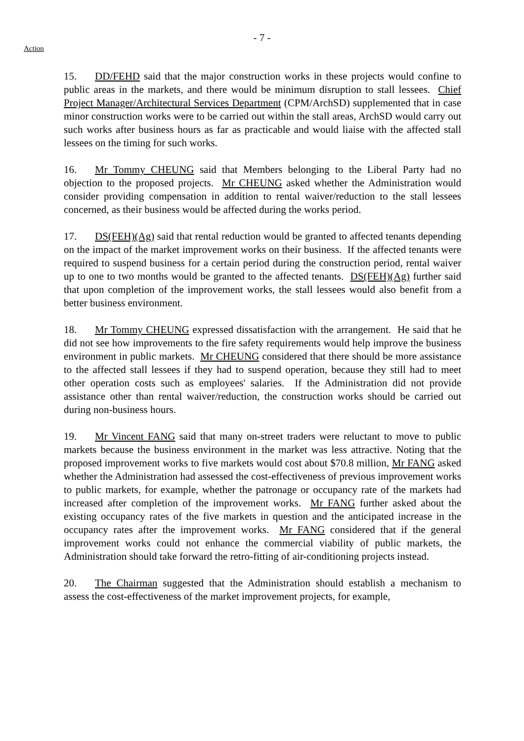- 7 -
Action
15. DD/FEHD said that the major construction works in these projects would confine to public areas in the markets, and there would be minimum disruption to stall lessees. Chief Project Manager/Architectural Services Department (CPM/ArchSD) supplemented that in case minor construction works were to be carried out within the stall areas, ArchSD would carry out such works after business hours as far as practicable and would liaise with the affected stall lessees on the timing for such works.
16. Mr Tommy CHEUNG said that Members belonging to the Liberal Party had no objection to the proposed projects. Mr CHEUNG asked whether the Administration would consider providing compensation in addition to rental waiver/reduction to the stall lessees concerned, as their business would be affected during the works period.
17. DS(FEH)(Ag) said that rental reduction would be granted to affected tenants depending on the impact of the market improvement works on their business. If the affected tenants were required to suspend business for a certain period during the construction period, rental waiver up to one to two months would be granted to the affected tenants. DS(FEH)(Ag) further said that upon completion of the improvement works, the stall lessees would also benefit from a better business environment.
18. Mr Tommy CHEUNG expressed dissatisfaction with the arrangement. He said that he did not see how improvements to the fire safety requirements would help improve the business environment in public markets. Mr CHEUNG considered that there should be more assistance to the affected stall lessees if they had to suspend operation, because they still had to meet other operation costs such as employees' salaries. If the Administration did not provide assistance other than rental waiver/reduction, the construction works should be carried out during non-business hours.
19. Mr Vincent FANG said that many on-street traders were reluctant to move to public markets because the business environment in the market was less attractive. Noting that the proposed improvement works to five markets would cost about $70.8 million, Mr FANG asked whether the Administration had assessed the cost-effectiveness of previous improvement works to public markets, for example, whether the patronage or occupancy rate of the markets had increased after completion of the improvement works. Mr FANG further asked about the existing occupancy rates of the five markets in question and the anticipated increase in the occupancy rates after the improvement works. Mr FANG considered that if the general improvement works could not enhance the commercial viability of public markets, the Administration should take forward the retro-fitting of air-conditioning projects instead.
20. The Chairman suggested that the Administration should establish a mechanism to assess the cost-effectiveness of the market improvement projects, for example,